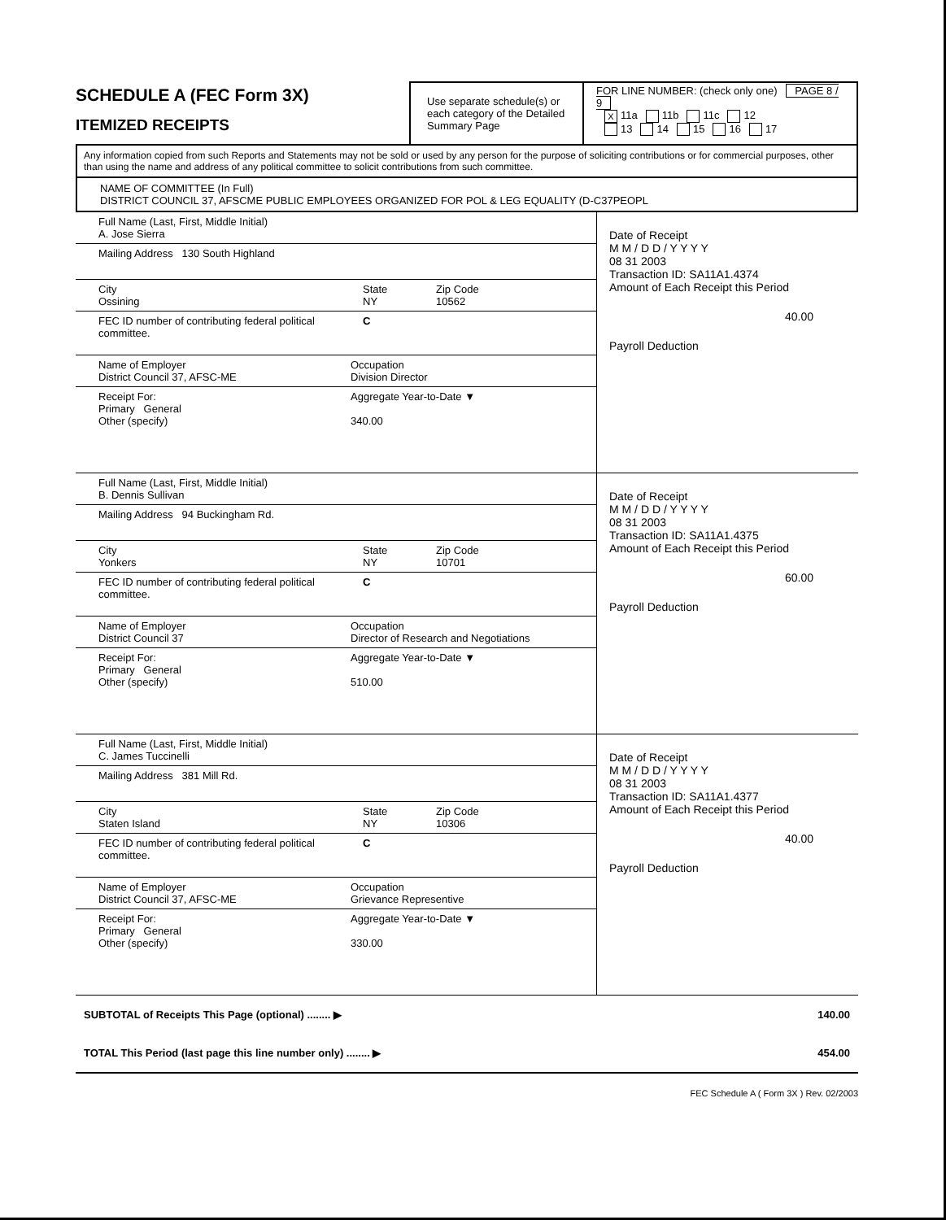SCHEDULE A (FEC Form 3X)
ITEMIZED RECEIPTS
Use separate schedule(s) or each category of the Detailed Summary Page
FOR LINE NUMBER: (check only one) PAGE 8 / 9
X 11a 11b 11c 12
13 14 15 16 17
Any information copied from such Reports and Statements may not be sold or used by any person for the purpose of soliciting contributions or for commercial purposes, other than using the name and address of any political committee to solicit contributions from such committee.
NAME OF COMMITTEE (In Full)
DISTRICT COUNCIL 37, AFSCME PUBLIC EMPLOYEES ORGANIZED FOR POL & LEG EQUALITY (D-C37PEOPL
Full Name (Last, First, Middle Initial)
A. Jose Sierra
Mailing Address 130 South Highland
City
Ossining State
NY Zip Code
10562
FEC ID number of contributing federal political committee. C
Name of Employer
District Council 37, AFSC-ME Occupation
Division Director
Receipt For:
Primary General
Other (specify) Aggregate Year-to-Date ▼
340.00
Date of Receipt
M M / D D / Y Y Y Y
08 31 2003
Transaction ID: SA11A1.4374
Amount of Each Receipt this Period
40.00
Payroll Deduction
Full Name (Last, First, Middle Initial)
B. Dennis Sullivan
Mailing Address 94 Buckingham Rd.
City
Yonkers State
NY Zip Code
10701
FEC ID number of contributing federal political committee. C
Name of Employer
District Council 37 Occupation
Director of Research and Negotiations
Receipt For:
Primary General
Other (specify) Aggregate Year-to-Date ▼
510.00
Date of Receipt
M M / D D / Y Y Y Y
08 31 2003
Transaction ID: SA11A1.4375
Amount of Each Receipt this Period
60.00
Payroll Deduction
Full Name (Last, First, Middle Initial)
C. James Tuccinelli
Mailing Address 381 Mill Rd.
City
Staten Island State
NY Zip Code
10306
FEC ID number of contributing federal political committee. C
Name of Employer
District Council 37, AFSC-ME Occupation
Grievance Representive
Receipt For:
Primary General
Other (specify) Aggregate Year-to-Date ▼
330.00
Date of Receipt
M M / D D / Y Y Y Y
08 31 2003
Transaction ID: SA11A1.4377
Amount of Each Receipt this Period
40.00
Payroll Deduction
SUBTOTAL of Receipts This Page (optional) ........ ▶ 140.00
TOTAL This Period (last page this line number only) ........ ▶ 454.00
FEC Schedule A ( Form 3X ) Rev. 02/2003